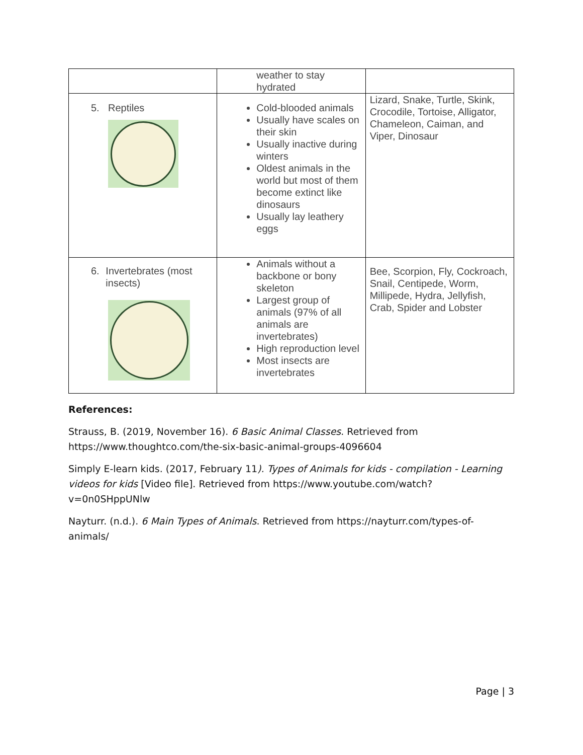| | weather to stay hydrated | |
| 5. Reptiles | Cold-blooded animals Usually have scales on their skin Usually inactive during winters Oldest animals in the world but most of them become extinct like dinosaurs Usually lay leathery eggs | Lizard, Snake, Turtle, Skink, Crocodile, Tortoise, Alligator, Chameleon, Caiman, and Viper, Dinosaur |
| 6. Invertebrates (most insects) | Animals without a backbone or bony skeleton Largest group of animals (97% of all animals are invertebrates) High reproduction level Most insects are invertebrates | Bee, Scorpion, Fly, Cockroach, Snail, Centipede, Worm, Millipede, Hydra, Jellyfish, Crab, Spider and Lobster |
References:
Strauss, B. (2019, November 16). 6 Basic Animal Classes. Retrieved from https://www.thoughtco.com/the-six-basic-animal-groups-4096604
Simply E-learn kids. (2017, February 11). Types of Animals for kids - compilation - Learning videos for kids [Video file]. Retrieved from https://www.youtube.com/watch?v=0n0SHppUNlw
Nayturr. (n.d.). 6 Main Types of Animals. Retrieved from https://nayturr.com/types-of-animals/
Page | 3